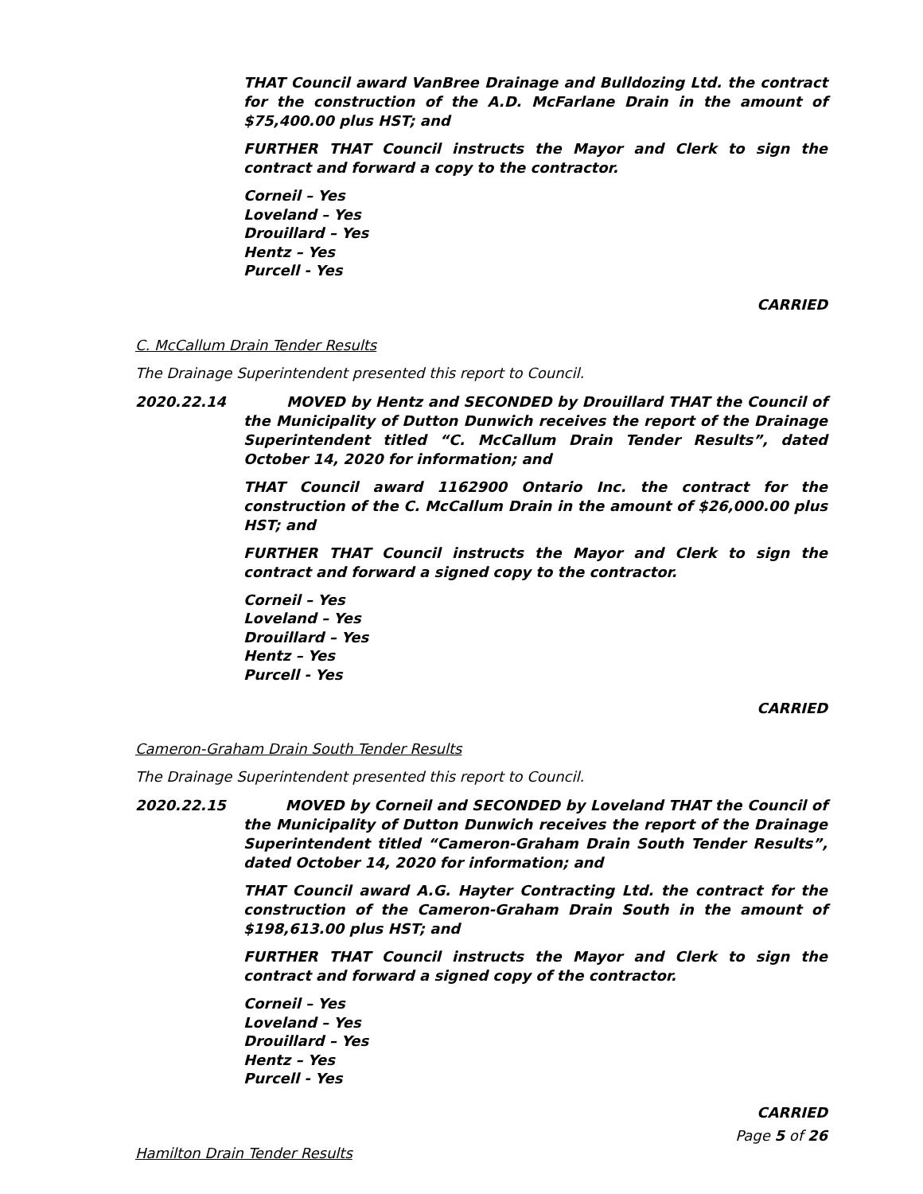THAT Council award VanBree Drainage and Bulldozing Ltd. the contract for the construction of the A.D. McFarlane Drain in the amount of $75,400.00 plus HST; and
FURTHER THAT Council instructs the Mayor and Clerk to sign the contract and forward a copy to the contractor.
Corneil – Yes
Loveland – Yes
Drouillard – Yes
Hentz – Yes
Purcell - Yes
CARRIED
C. McCallum Drain Tender Results
The Drainage Superintendent presented this report to Council.
2020.22.14 MOVED by Hentz and SECONDED by Drouillard THAT the Council of the Municipality of Dutton Dunwich receives the report of the Drainage Superintendent titled “C. McCallum Drain Tender Results”, dated October 14, 2020 for information; and
THAT Council award 1162900 Ontario Inc. the contract for the construction of the C. McCallum Drain in the amount of $26,000.00 plus HST; and
FURTHER THAT Council instructs the Mayor and Clerk to sign the contract and forward a signed copy to the contractor.
Corneil – Yes
Loveland – Yes
Drouillard – Yes
Hentz – Yes
Purcell - Yes
CARRIED
Cameron-Graham Drain South Tender Results
The Drainage Superintendent presented this report to Council.
2020.22.15 MOVED by Corneil and SECONDED by Loveland THAT the Council of the Municipality of Dutton Dunwich receives the report of the Drainage Superintendent titled “Cameron-Graham Drain South Tender Results”, dated October 14, 2020 for information; and
THAT Council award A.G. Hayter Contracting Ltd. the contract for the construction of the Cameron-Graham Drain South in the amount of $198,613.00 plus HST; and
FURTHER THAT Council instructs the Mayor and Clerk to sign the contract and forward a signed copy of the contractor.
Corneil – Yes
Loveland – Yes
Drouillard – Yes
Hentz – Yes
Purcell - Yes
CARRIED
Hamilton Drain Tender Results
Page 5 of 26